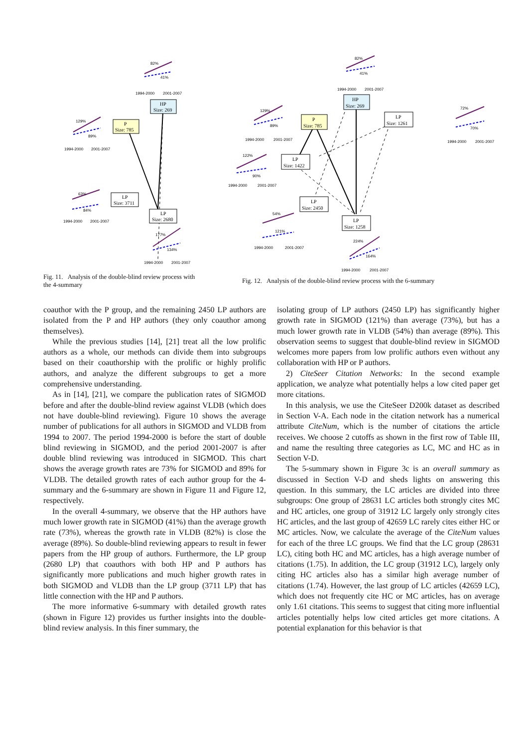HP
Size: 269
P
Size: 785
LP
Size: 3711
LP
Size: 2680
82%
41%
1994-2000
2001-2007
129%
89%
1994-2000
2001-2007
63%
84%
1994-2000
2001-2007
177%
134%
1994-2000
2001-2007
HP
Size: 269
P
Size: 785
LP
Size: 1261
LP
Size: 1422
LP
Size: 2450
LP
Size: 1258
82%
41%
1994-2000
2001-2007
129%
89%
1994-2000
2001-2007
72%
70%
1994-2000
2001-2007
122%
90%
1994-2000
2001-2007
54%
121%
1994-2000
2001-2007
224%
164%
1994-2000
2001-2007
Fig. 11. Analysis of the double-blind review process with the 4-summary
Fig. 12. Analysis of the double-blind review process with the 6-summary
coauthor with the P group, and the remaining 2450 LP authors are isolated from the P and HP authors (they only coauthor among themselves).
While the previous studies [14], [21] treat all the low prolific authors as a whole, our methods can divide them into subgroups based on their coauthorship with the prolific or highly prolific authors, and analyze the different subgroups to get a more comprehensive understanding.
As in [14], [21], we compare the publication rates of SIGMOD before and after the double-blind review against VLDB (which does not have double-blind reviewing). Figure 10 shows the average number of publications for all authors in SIGMOD and VLDB from 1994 to 2007. The period 1994-2000 is before the start of double blind reviewing in SIGMOD, and the period 2001-2007 is after double blind reviewing was introduced in SIGMOD. This chart shows the average growth rates are 73% for SIGMOD and 89% for VLDB. The detailed growth rates of each author group for the 4-summary and the 6-summary are shown in Figure 11 and Figure 12, respectively.
In the overall 4-summary, we observe that the HP authors have much lower growth rate in SIGMOD (41%) than the average growth rate (73%), whereas the growth rate in VLDB (82%) is close the average (89%). So double-blind reviewing appears to result in fewer papers from the HP group of authors. Furthermore, the LP group (2680 LP) that coauthors with both HP and P authors has significantly more publications and much higher growth rates in both SIGMOD and VLDB than the LP group (3711 LP) that has little connection with the HP and P authors.
The more informative 6-summary with detailed growth rates (shown in Figure 12) provides us further insights into the double-blind review analysis. In this finer summary, the
isolating group of LP authors (2450 LP) has significantly higher growth rate in SIGMOD (121%) than average (73%), but has a much lower growth rate in VLDB (54%) than average (89%). This observation seems to suggest that double-blind review in SIGMOD welcomes more papers from low prolific authors even without any collaboration with HP or P authors.
2) CiteSeer Citation Networks: In the second example application, we analyze what potentially helps a low cited paper get more citations.
In this analysis, we use the CiteSeer D200k dataset as described in Section V-A. Each node in the citation network has a numerical attribute CiteNum, which is the number of citations the article receives. We choose 2 cutoffs as shown in the first row of Table III, and name the resulting three categories as LC, MC and HC as in Section V-D.
The 5-summary shown in Figure 3c is an overall summary as discussed in Section V-D and sheds lights on answering this question. In this summary, the LC articles are divided into three subgroups: One group of 28631 LC articles both strongly cites MC and HC articles, one group of 31912 LC largely only strongly cites HC articles, and the last group of 42659 LC rarely cites either HC or MC articles. Now, we calculate the average of the CiteNum values for each of the three LC groups. We find that the LC group (28631 LC), citing both HC and MC articles, has a high average number of citations (1.75). In addition, the LC group (31912 LC), largely only citing HC articles also has a similar high average number of citations (1.74). However, the last group of LC articles (42659 LC), which does not frequently cite HC or MC articles, has on average only 1.61 citations. This seems to suggest that citing more influential articles potentially helps low cited articles get more citations. A potential explanation for this behavior is that